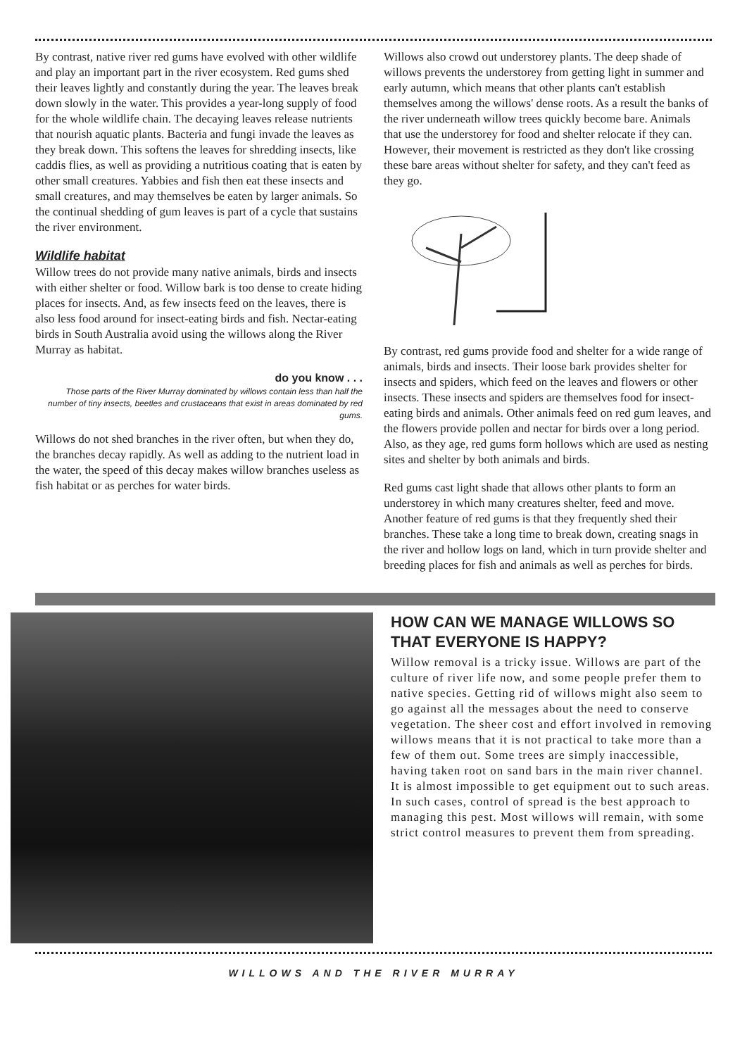By contrast, native river red gums have evolved with other wildlife and play an important part in the river ecosystem. Red gums shed their leaves lightly and constantly during the year. The leaves break down slowly in the water. This provides a year-long supply of food for the whole wildlife chain. The decaying leaves release nutrients that nourish aquatic plants. Bacteria and fungi invade the leaves as they break down. This softens the leaves for shredding insects, like caddis flies, as well as providing a nutritious coating that is eaten by other small creatures. Yabbies and fish then eat these insects and small creatures, and may themselves be eaten by larger animals. So the continual shedding of gum leaves is part of a cycle that sustains the river environment.
Wildlife habitat
Willow trees do not provide many native animals, birds and insects with either shelter or food. Willow bark is too dense to create hiding places for insects. And, as few insects feed on the leaves, there is also less food around for insect-eating birds and fish. Nectar-eating birds in South Australia avoid using the willows along the River Murray as habitat.
do you know . . .
Those parts of the River Murray dominated by willows contain less than half the number of tiny insects, beetles and crustaceans that exist in areas dominated by red gums.
Willows do not shed branches in the river often, but when they do, the branches decay rapidly. As well as adding to the nutrient load in the water, the speed of this decay makes willow branches useless as fish habitat or as perches for water birds.
Willows also crowd out understorey plants. The deep shade of willows prevents the understorey from getting light in summer and early autumn, which means that other plants can't establish themselves among the willows' dense roots. As a result the banks of the river underneath willow trees quickly become bare. Animals that use the understorey for food and shelter relocate if they can. However, their movement is restricted as they don't like crossing these bare areas without shelter for safety, and they can't feed as they go.
By contrast, red gums provide food and shelter for a wide range of animals, birds and insects. Their loose bark provides shelter for insects and spiders, which feed on the leaves and flowers or other insects. These insects and spiders are themselves food for insect-eating birds and animals. Other animals feed on red gum leaves, and the flowers provide pollen and nectar for birds over a long period. Also, as they age, red gums form hollows which are used as nesting sites and shelter by both animals and birds.
Red gums cast light shade that allows other plants to form an understorey in which many creatures shelter, feed and move. Another feature of red gums is that they frequently shed their branches. These take a long time to break down, creating snags in the river and hollow logs on land, which in turn provide shelter and breeding places for fish and animals as well as perches for birds.
HOW CAN WE MANAGE WILLOWS SO THAT EVERYONE IS HAPPY?
Willow removal is a tricky issue. Willows are part of the culture of river life now, and some people prefer them to native species. Getting rid of willows might also seem to go against all the messages about the need to conserve vegetation. The sheer cost and effort involved in removing willows means that it is not practical to take more than a few of them out. Some trees are simply inaccessible, having taken root on sand bars in the main river channel. It is almost impossible to get equipment out to such areas. In such cases, control of spread is the best approach to managing this pest. Most willows will remain, with some strict control measures to prevent them from spreading.
WILLOWS AND THE RIVER MURRAY